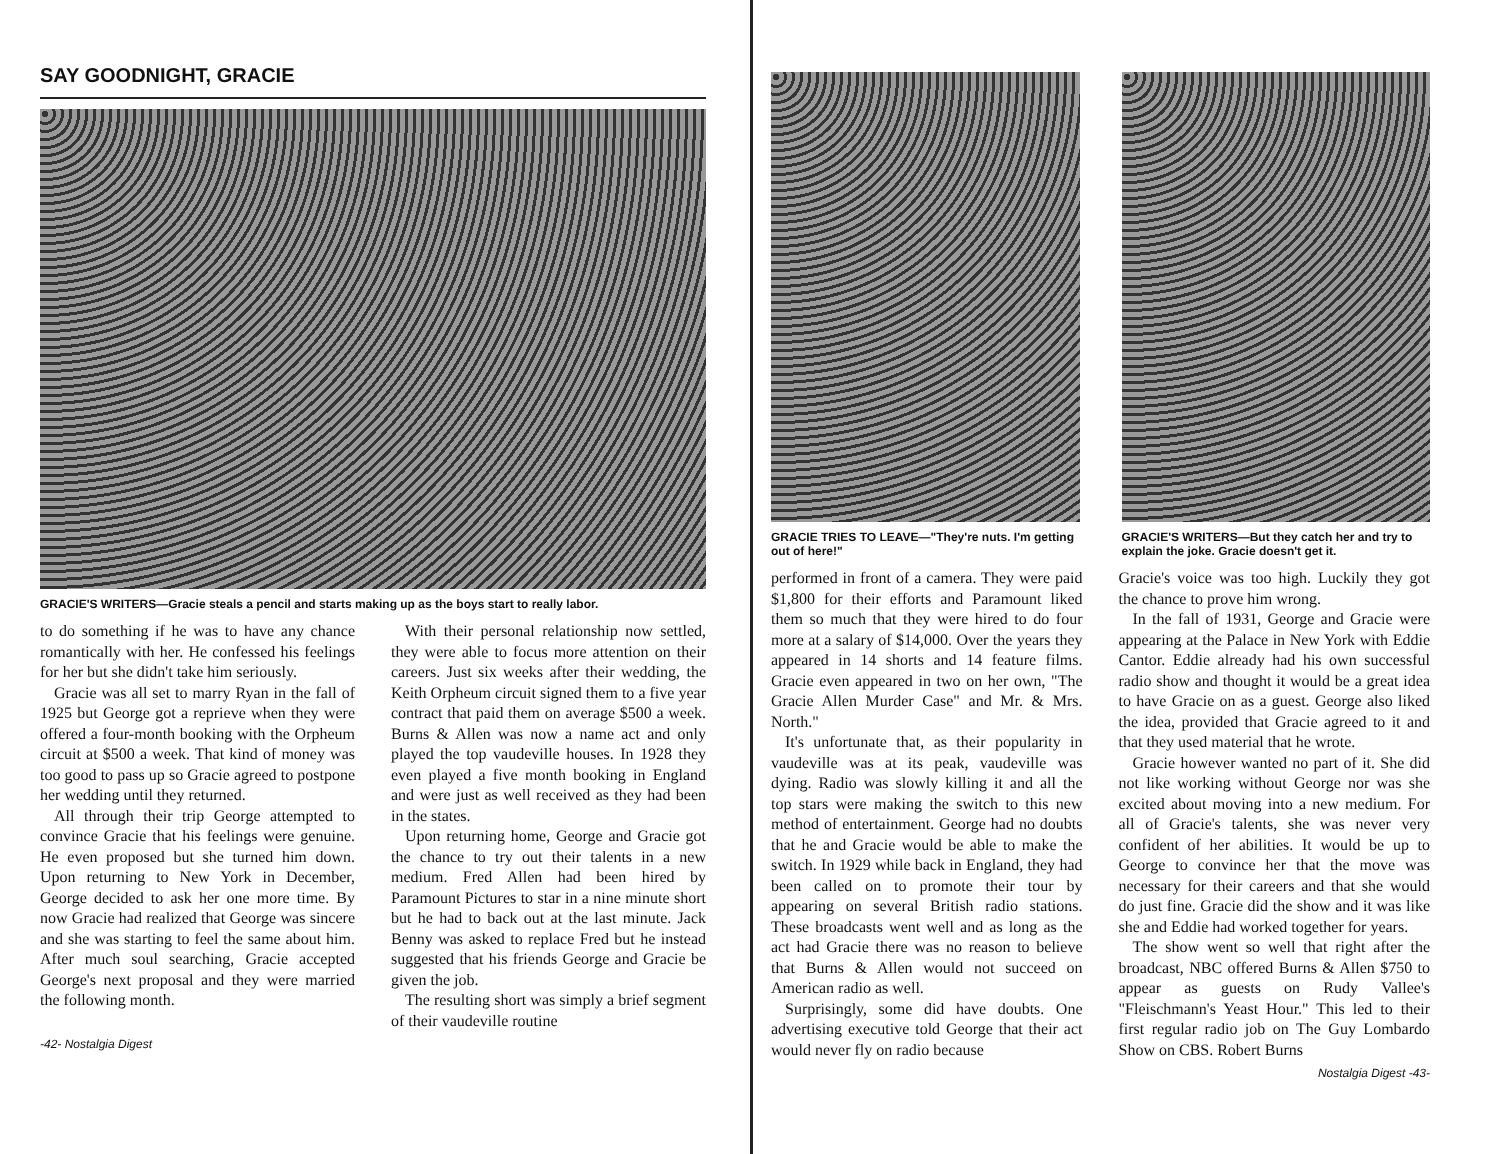SAY GOODNIGHT, GRACIE
GRACIE'S WRITERS—Gracie steals a pencil and starts making up as the boys start to really labor.
to do something if he was to have any chance romantically with her. He confessed his feelings for her but she didn't take him seriously.
Gracie was all set to marry Ryan in the fall of 1925 but George got a reprieve when they were offered a four-month booking with the Orpheum circuit at $500 a week. That kind of money was too good to pass up so Gracie agreed to postpone her wedding until they returned.
All through their trip George attempted to convince Gracie that his feelings were genuine. He even proposed but she turned him down. Upon returning to New York in December, George decided to ask her one more time. By now Gracie had realized that George was sincere and she was starting to feel the same about him. After much soul searching, Gracie accepted George's next proposal and they were married the following month.
With their personal relationship now settled, they were able to focus more attention on their careers. Just six weeks after their wedding, the Keith Orpheum circuit signed them to a five year contract that paid them on average $500 a week. Burns & Allen was now a name act and only played the top vaudeville houses. In 1928 they even played a five month booking in England and were just as well received as they had been in the states.
Upon returning home, George and Gracie got the chance to try out their talents in a new medium. Fred Allen had been hired by Paramount Pictures to star in a nine minute short but he had to back out at the last minute. Jack Benny was asked to replace Fred but he instead suggested that his friends George and Gracie be given the job.
The resulting short was simply a brief segment of their vaudeville routine
-42- Nostalgia Digest
GRACIE TRIES TO LEAVE—"They're nuts. I'm getting out of here!"
GRACIE'S WRITERS—But they catch her and try to explain the joke. Gracie doesn't get it.
performed in front of a camera. They were paid $1,800 for their efforts and Paramount liked them so much that they were hired to do four more at a salary of $14,000. Over the years they appeared in 14 shorts and 14 feature films. Gracie even appeared in two on her own, "The Gracie Allen Murder Case" and Mr. & Mrs. North."
It's unfortunate that, as their popularity in vaudeville was at its peak, vaudeville was dying. Radio was slowly killing it and all the top stars were making the switch to this new method of entertainment. George had no doubts that he and Gracie would be able to make the switch. In 1929 while back in England, they had been called on to promote their tour by appearing on several British radio stations. These broadcasts went well and as long as the act had Gracie there was no reason to believe that Burns & Allen would not succeed on American radio as well.
Surprisingly, some did have doubts. One advertising executive told George that their act would never fly on radio because
Gracie's voice was too high. Luckily they got the chance to prove him wrong.
In the fall of 1931, George and Gracie were appearing at the Palace in New York with Eddie Cantor. Eddie already had his own successful radio show and thought it would be a great idea to have Gracie on as a guest. George also liked the idea, provided that Gracie agreed to it and that they used material that he wrote.
Gracie however wanted no part of it. She did not like working without George nor was she excited about moving into a new medium. For all of Gracie's talents, she was never very confident of her abilities. It would be up to George to convince her that the move was necessary for their careers and that she would do just fine. Gracie did the show and it was like she and Eddie had worked together for years.
The show went so well that right after the broadcast, NBC offered Burns & Allen $750 to appear as guests on Rudy Vallee's "Fleischmann's Yeast Hour." This led to their first regular radio job on The Guy Lombardo Show on CBS. Robert Burns
Nostalgia Digest -43-